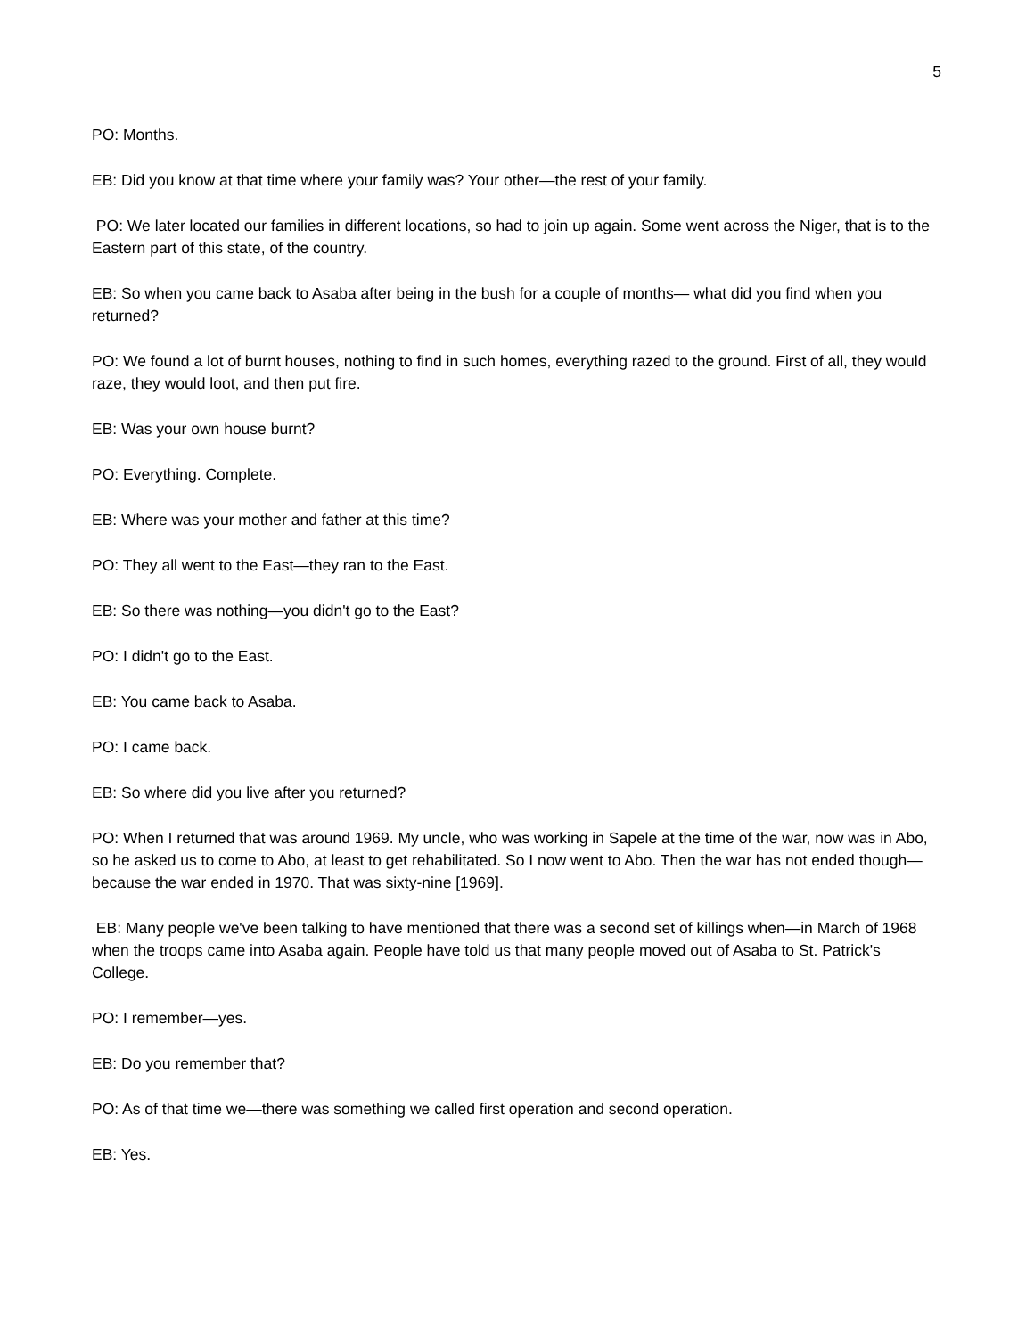5
PO: Months.
EB: Did you know at that time where your family was? Your other—the rest of your family.
PO: We later located our families in different locations, so had to join up again. Some went across the Niger, that is to the Eastern part of this state, of the country.
EB: So when you came back to Asaba after being in the bush for a couple of months— what did you find when you returned?
PO: We found a lot of burnt houses, nothing to find in such homes, everything razed to the ground. First of all, they would raze, they would loot, and then put fire.
EB: Was your own house burnt?
PO: Everything. Complete.
EB: Where was your mother and father at this time?
PO: They all went to the East—they ran to the East.
EB: So there was nothing—you didn't go to the East?
PO: I didn't go to the East.
EB: You came back to Asaba.
PO: I came back.
EB: So where did you live after you returned?
PO: When I returned that was around 1969. My uncle, who was working in Sapele at the time of the war, now was in Abo, so he asked us to come to Abo, at least to get rehabilitated. So I now went to Abo. Then the war has not ended though—because the war ended in 1970. That was sixty-nine [1969].
EB: Many people we've been talking to have mentioned that there was a second set of killings when—in March of 1968 when the troops came into Asaba again. People have told us that many people moved out of Asaba to St. Patrick's College.
PO: I remember—yes.
EB: Do you remember that?
PO: As of that time we—there was something we called first operation and second operation.
EB: Yes.